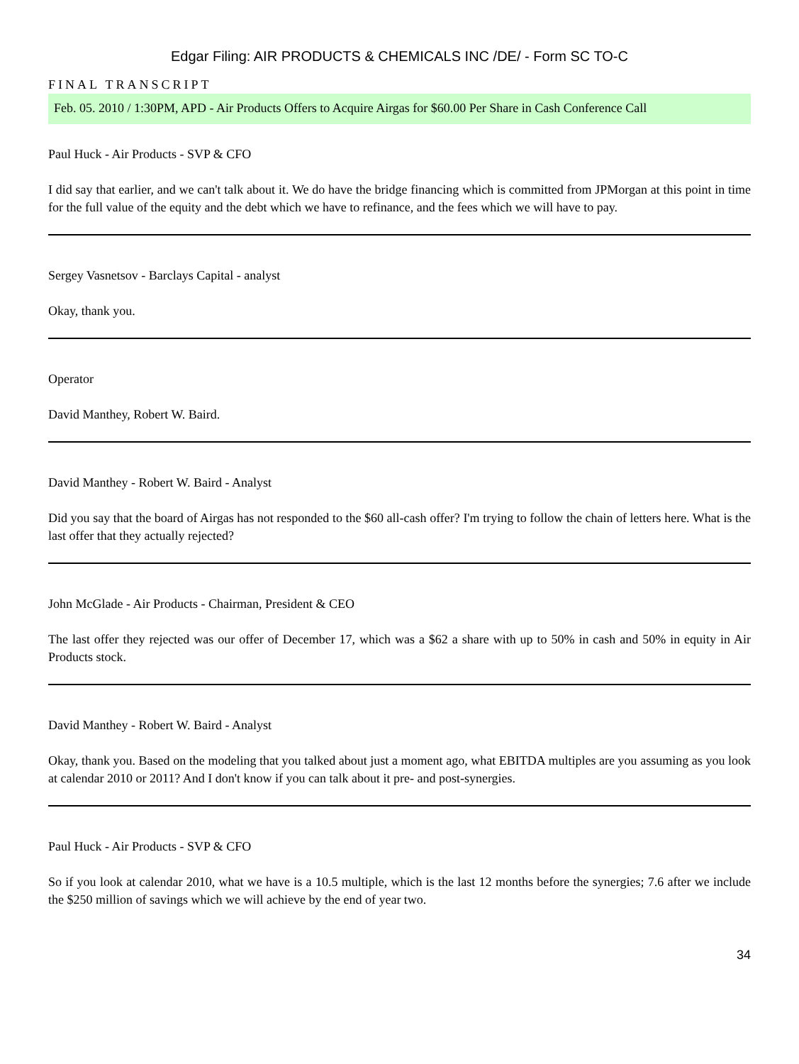Edgar Filing: AIR PRODUCTS & CHEMICALS INC /DE/ - Form SC TO-C
FINAL TRANSCRIPT
Feb. 05. 2010 / 1:30PM, APD - Air Products Offers to Acquire Airgas for $60.00 Per Share in Cash Conference Call
Paul Huck - Air Products - SVP & CFO
I did say that earlier, and we can't talk about it. We do have the bridge financing which is committed from JPMorgan at this point in time for the full value of the equity and the debt which we have to refinance, and the fees which we will have to pay.
Sergey Vasnetsov - Barclays Capital - analyst
Okay, thank you.
Operator
David Manthey, Robert W. Baird.
David Manthey - Robert W. Baird - Analyst
Did you say that the board of Airgas has not responded to the $60 all-cash offer? I'm trying to follow the chain of letters here. What is the last offer that they actually rejected?
John McGlade - Air Products - Chairman, President & CEO
The last offer they rejected was our offer of December 17, which was a $62 a share with up to 50% in cash and 50% in equity in Air Products stock.
David Manthey - Robert W. Baird - Analyst
Okay, thank you. Based on the modeling that you talked about just a moment ago, what EBITDA multiples are you assuming as you look at calendar 2010 or 2011? And I don't know if you can talk about it pre- and post-synergies.
Paul Huck - Air Products - SVP & CFO
So if you look at calendar 2010, what we have is a 10.5 multiple, which is the last 12 months before the synergies; 7.6 after we include the $250 million of savings which we will achieve by the end of year two.
34